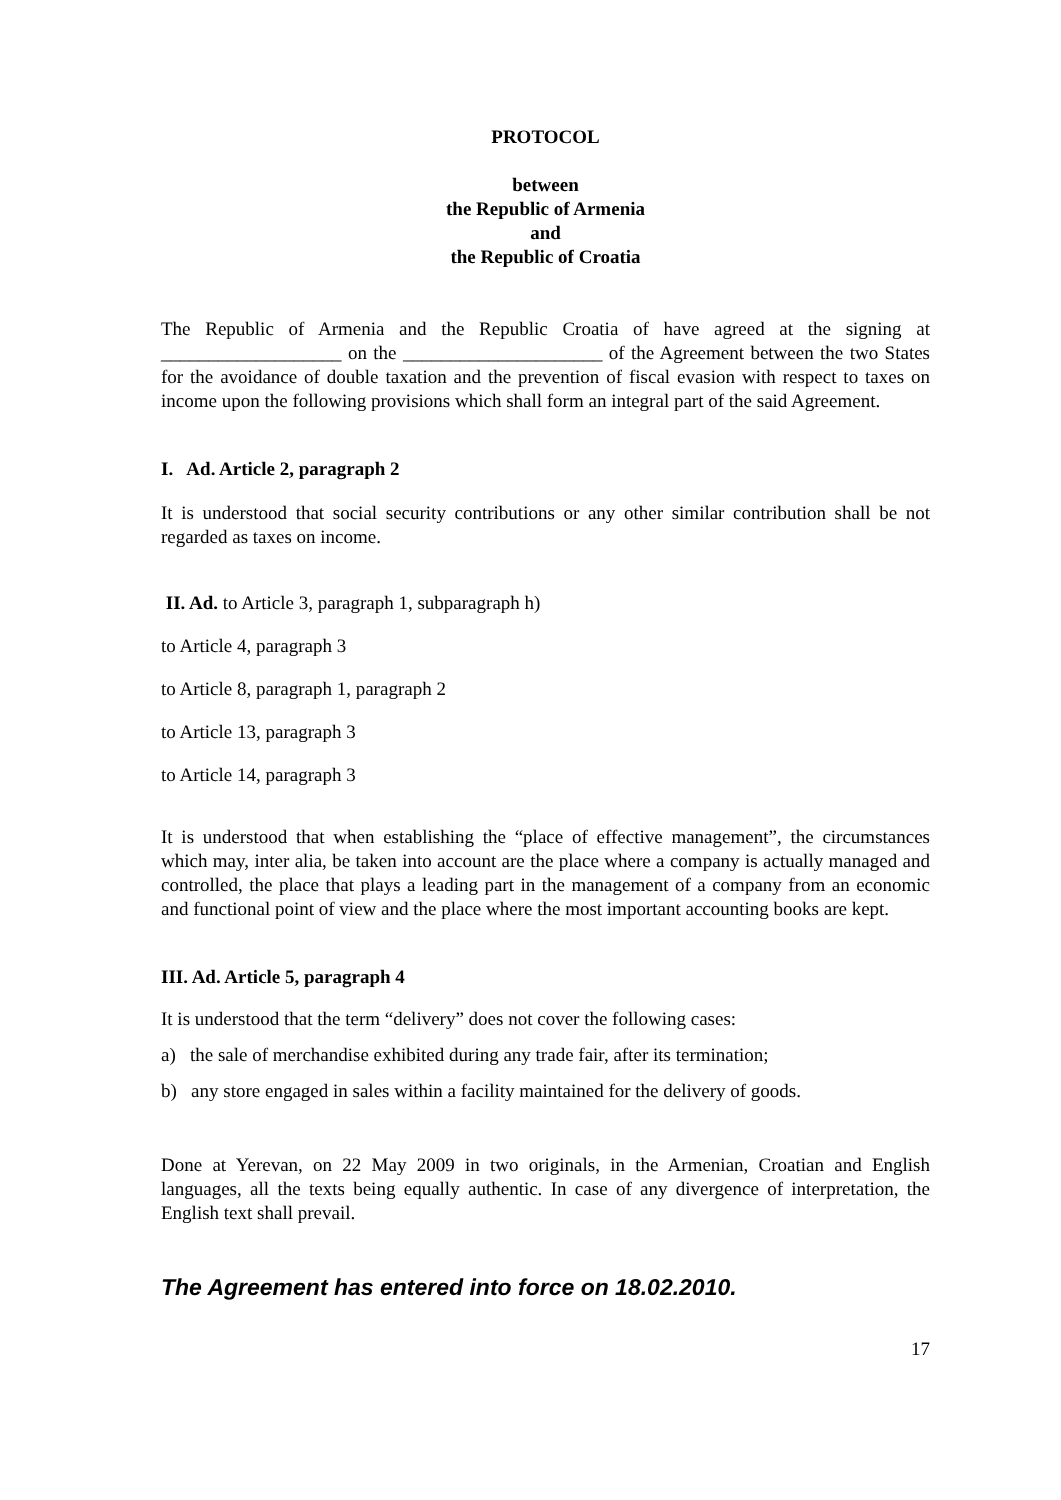PROTOCOL
between
the Republic of Armenia
and
the Republic of Croatia
The Republic of Armenia and the Republic Croatia of have agreed at the signing at ___________________ on the _____________________ of the Agreement between the two States for the avoidance of double taxation and the prevention of fiscal evasion with respect to taxes on income upon the following provisions which shall form an integral part of the said Agreement.
I. Ad. Article 2, paragraph 2
It is understood that social security contributions or any other similar contribution shall be not regarded as taxes on income.
II. Ad. to Article 3, paragraph 1, subparagraph h)
to Article 4, paragraph 3
to Article 8, paragraph 1, paragraph 2
to Article 13, paragraph 3
to Article 14, paragraph 3
It is understood that when establishing the “place of effective management”, the circumstances which may, inter alia, be taken into account are the place where a company is actually managed and controlled, the place that plays a leading part in the management of a company from an economic and functional point of view and the place where the most important accounting books are kept.
III. Ad. Article 5, paragraph 4
It is understood that the term “delivery” does not cover the following cases:
a) the sale of merchandise exhibited during any trade fair, after its termination;
b) any store engaged in sales within a facility maintained for the delivery of goods.
Done at Yerevan, on 22 May 2009 in two originals, in the Armenian, Croatian and English languages, all the texts being equally authentic. In case of any divergence of interpretation, the English text shall prevail.
The Agreement has entered into force on 18.02.2010.
17